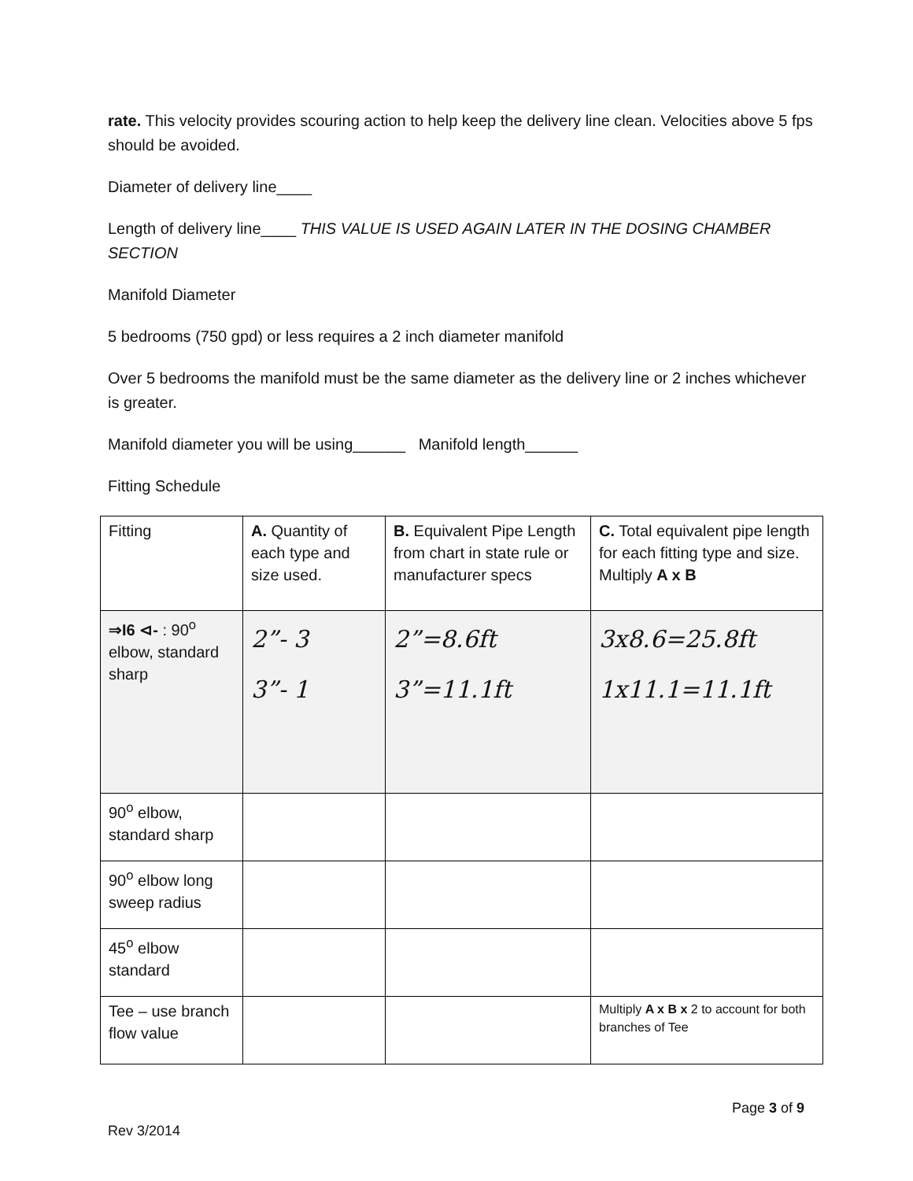rate. This velocity provides scouring action to help keep the delivery line clean. Velocities above 5 fps should be avoided.
Diameter of delivery line____
Length of delivery line____ THIS VALUE IS USED AGAIN LATER IN THE DOSING CHAMBER SECTION
Manifold Diameter
5 bedrooms (750 gpd) or less requires a 2 inch diameter manifold
Over 5 bedrooms the manifold must be the same diameter as the delivery line or 2 inches whichever is greater.
Manifold diameter you will be using______ Manifold length______
Fitting Schedule
| Fitting | A. Quantity of each type and size used. | B. Equivalent Pipe Length from chart in state rule or manufacturer specs | C. Total equivalent pipe length for each fitting type and size. Multiply A x B |
| ⇒I6 ⊲- : 90<sup>o</sup> elbow, standard sharp | 2”- 3 3”- 1 | 2”=8.6ft 3”=11.1ft | 3x8.6=25.8ft 1x11.1=11.1ft |
| 90<sup>o</sup> elbow, standard sharp | | | |
| 90<sup>o</sup> elbow long sweep radius | | | |
| 45<sup>o</sup> elbow standard | | | |
| Tee – use branch flow value | | | Multiply A x B x 2 to account for both branches of Tee |
Page 3 of 9
Rev 3/2014